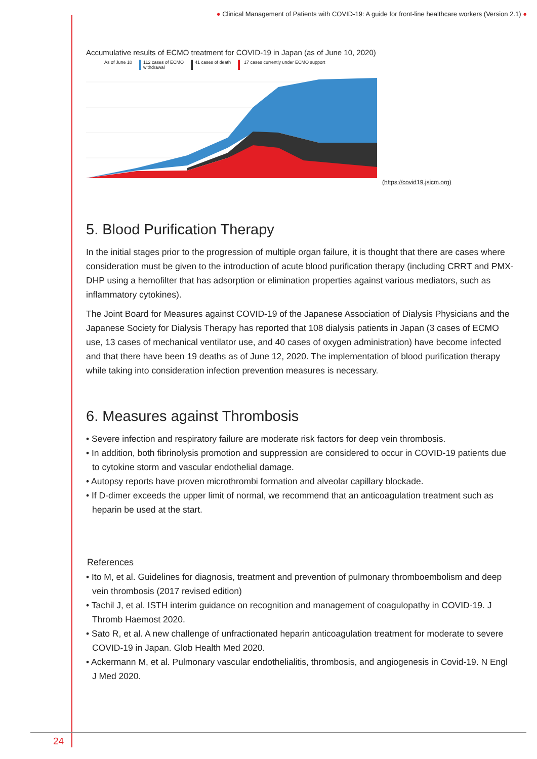● Clinical Management of Patients with COVID-19: A guide for front-line healthcare workers (Version 2.1) ●
Accumulative results of ECMO treatment for COVID-19 in Japan (as of June 10, 2020)
As of June 10 112 cases of ECMO
withdrawal 41 cases of death 17 cases currently under ECMO support
(https://covid19.jsicm.org)
5. Blood Purification Therapy
In the initial stages prior to the progression of multiple organ failure, it is thought that there are cases where consideration must be given to the introduction of acute blood purification therapy (including CRRT and PMX-DHP using a hemofilter that has adsorption or elimination properties against various mediators, such as inflammatory cytokines).
The Joint Board for Measures against COVID-19 of the Japanese Association of Dialysis Physicians and the Japanese Society for Dialysis Therapy has reported that 108 dialysis patients in Japan (3 cases of ECMO use, 13 cases of mechanical ventilator use, and 40 cases of oxygen administration) have become infected and that there have been 19 deaths as of June 12, 2020. The implementation of blood purification therapy while taking into consideration infection prevention measures is necessary.
6. Measures against Thrombosis
• Severe infection and respiratory failure are moderate risk factors for deep vein thrombosis.
• In addition, both fibrinolysis promotion and suppression are considered to occur in COVID-19 patients due to cytokine storm and vascular endothelial damage.
• Autopsy reports have proven microthrombi formation and alveolar capillary blockade.
• If D-dimer exceeds the upper limit of normal, we recommend that an anticoagulation treatment such as heparin be used at the start.
References
• Ito M, et al. Guidelines for diagnosis, treatment and prevention of pulmonary thromboembolism and deep vein thrombosis (2017 revised edition)
• Tachil J, et al. ISTH interim guidance on recognition and management of coagulopathy in COVID-19. J Thromb Haemost 2020.
• Sato R, et al. A new challenge of unfractionated heparin anticoagulation treatment for moderate to severe COVID-19 in Japan. Glob Health Med 2020.
• Ackermann M, et al. Pulmonary vascular endothelialitis, thrombosis, and angiogenesis in Covid-19. N Engl J Med 2020.
24